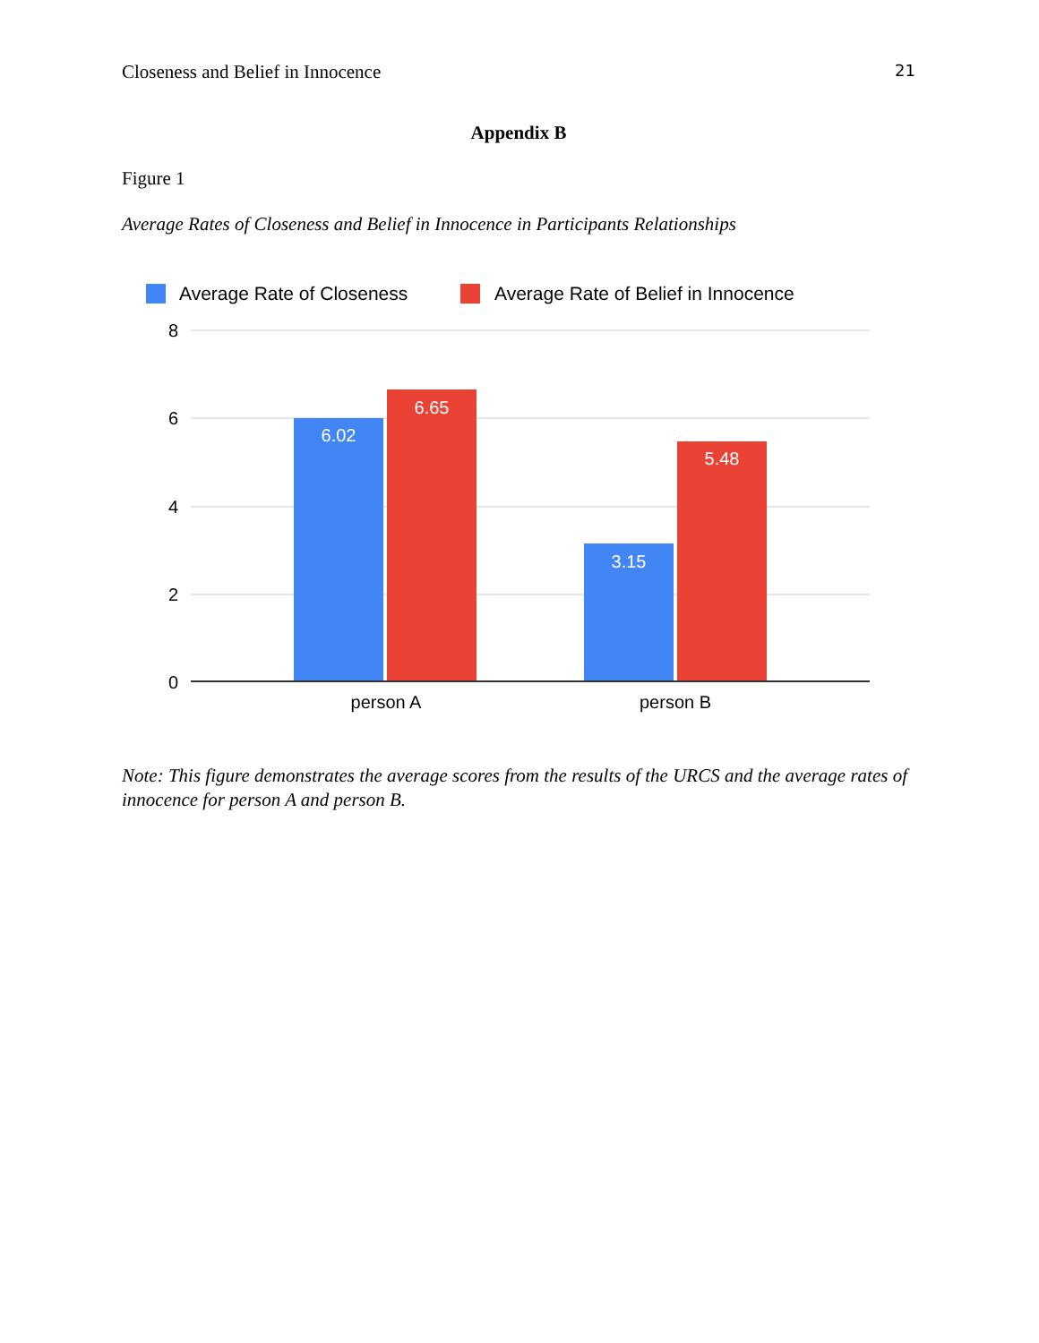Closeness and Belief in Innocence 21
Appendix B
Figure 1
Average Rates of Closeness and Belief in Innocence in Participants Relationships
Average Rate of Closeness
Average Rate of Belief in Innocence
8
6
4
2
0
6.02
6.65
3.15
5.48
person A
person B
Note: This figure demonstrates the average scores from the results of the URCS and the average rates of innocence for person A and person B.